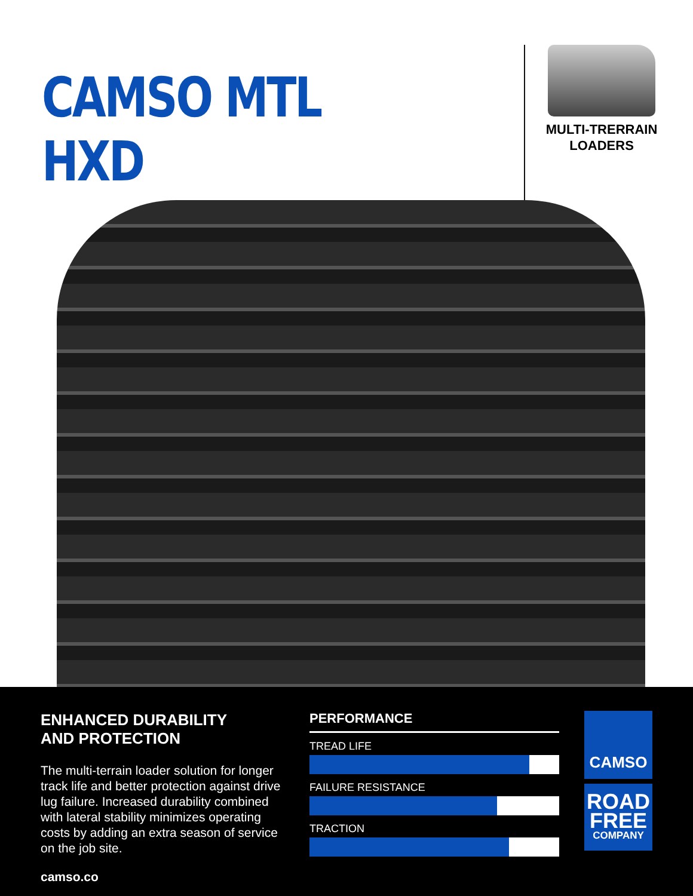CAMSO MTL HXD
MULTI-TRERRAIN
LOADERS
ENHANCED DURABILITY
AND PROTECTION
The multi-terrain loader solution for longer track life and better protection against drive lug failure. Increased durability combined with lateral stability minimizes operating costs by adding an extra season of service on the job site.
camso.co
PERFORMANCE
TREAD LIFE
FAILURE RESISTANCE
TRACTION
CAMSO
ROAD
FREE
COMPANY